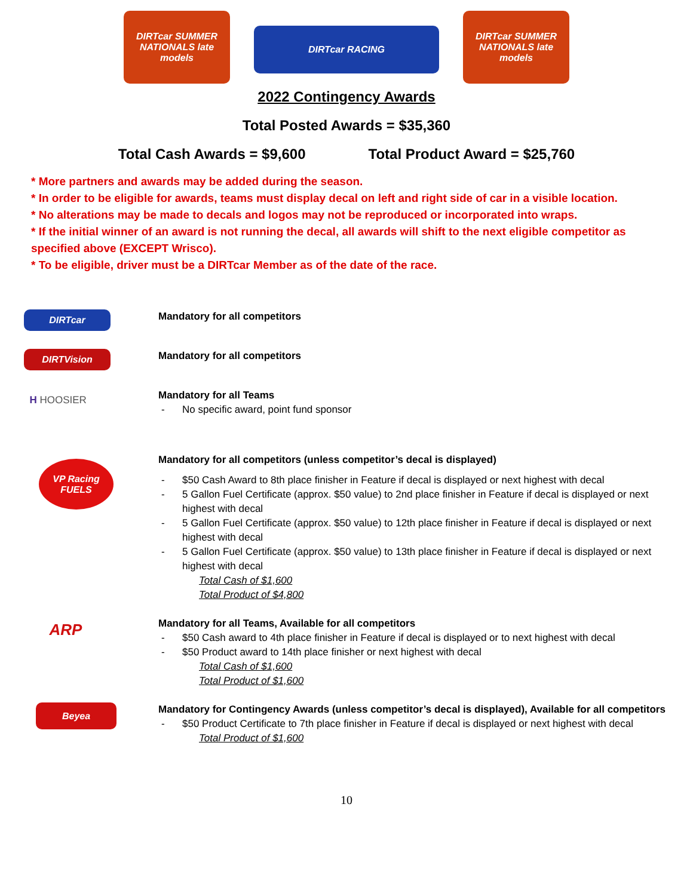DIRTcar SUMMER NATIONALS late models
DIRTcar RACING
DIRTcar SUMMER NATIONALS late models
2022 Contingency Awards
Total Posted Awards = $35,360
Total Cash Awards = $9,600 Total Product Award = $25,760
* More partners and awards may be added during the season.
* In order to be eligible for awards, teams must display decal on left and right side of car in a visible location.
* No alterations may be made to decals and logos may not be reproduced or incorporated into wraps.
* If the initial winner of an award is not running the decal, all awards will shift to the next eligible competitor as specified above (EXCEPT Wrisco).
* To be eligible, driver must be a DIRTcar Member as of the date of the race.
DIRTcar
Mandatory for all competitors
DIRTVision
Mandatory for all competitors
H HOOSIER
Mandatory for all Teams
- No specific award, point fund sponsor
VP Racing FUELS
Mandatory for all competitors (unless competitor’s decal is displayed)
- $50 Cash Award to 8th place finisher in Feature if decal is displayed or next highest with decal
- 5 Gallon Fuel Certificate (approx. $50 value) to 2nd place finisher in Feature if decal is displayed or next highest with decal
- 5 Gallon Fuel Certificate (approx. $50 value) to 12th place finisher in Feature if decal is displayed or next highest with decal
- 5 Gallon Fuel Certificate (approx. $50 value) to 13th place finisher in Feature if decal is displayed or next highest with decal
Total Cash of $1,600
Total Product of $4,800
ARP
Mandatory for all Teams, Available for all competitors
- $50 Cash award to 4th place finisher in Feature if decal is displayed or to next highest with decal
- $50 Product award to 14th place finisher or next highest with decal
Total Cash of $1,600
Total Product of $1,600
Beyea
Mandatory for Contingency Awards (unless competitor’s decal is displayed), Available for all competitors
- $50 Product Certificate to 7th place finisher in Feature if decal is displayed or next highest with decal
Total Product of $1,600
10